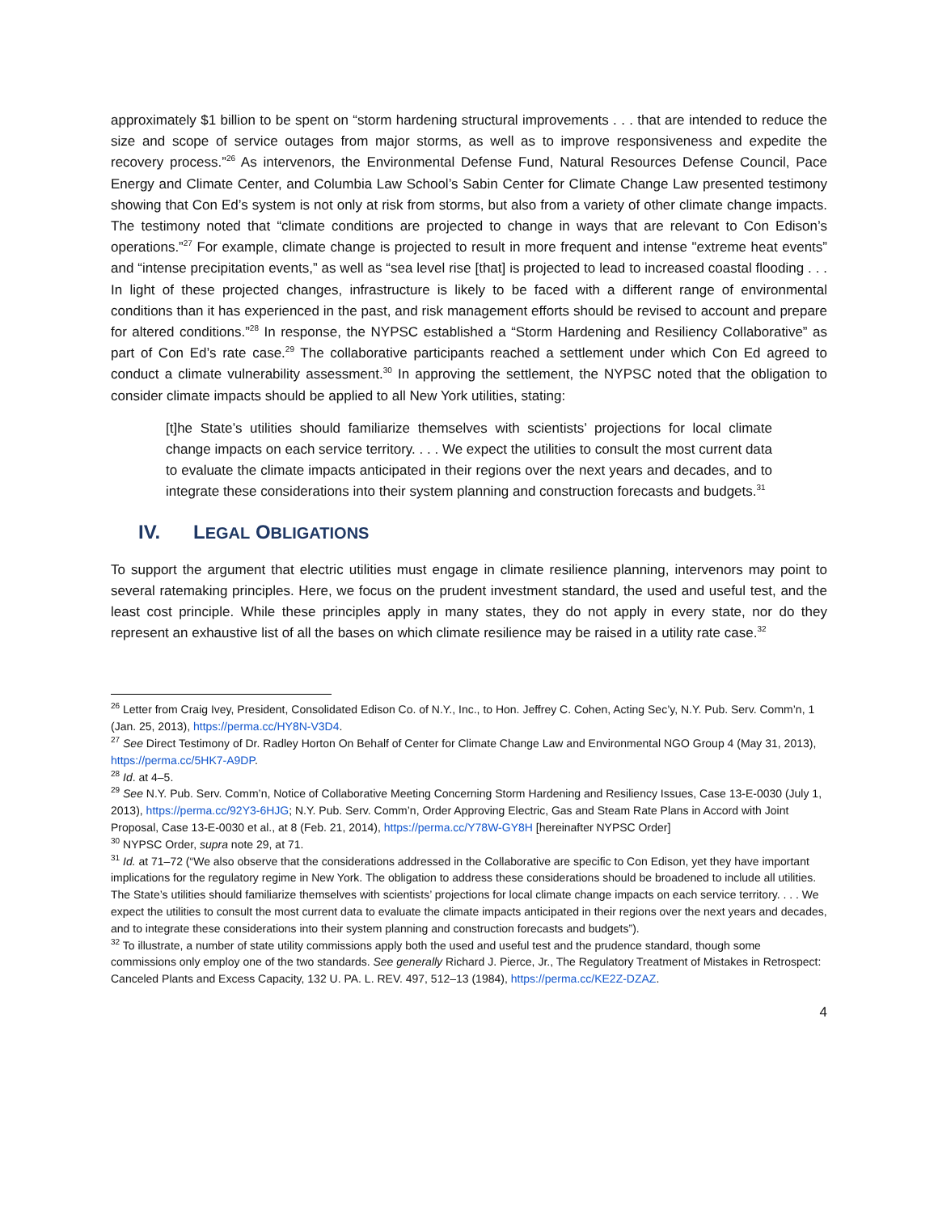approximately $1 billion to be spent on “storm hardening structural improvements . . . that are intended to reduce the size and scope of service outages from major storms, as well as to improve responsiveness and expedite the recovery process.”<sup>26</sup> As intervenors, the Environmental Defense Fund, Natural Resources Defense Council, Pace Energy and Climate Center, and Columbia Law School’s Sabin Center for Climate Change Law presented testimony showing that Con Ed’s system is not only at risk from storms, but also from a variety of other climate change impacts. The testimony noted that “climate conditions are projected to change in ways that are relevant to Con Edison’s operations.”<sup>27</sup> For example, climate change is projected to result in more frequent and intense "extreme heat events” and “intense precipitation events,” as well as “sea level rise [that] is projected to lead to increased coastal flooding . . . In light of these projected changes, infrastructure is likely to be faced with a different range of environmental conditions than it has experienced in the past, and risk management efforts should be revised to account and prepare for altered conditions.”<sup>28</sup> In response, the NYPSC established a “Storm Hardening and Resiliency Collaborative” as part of Con Ed’s rate case.<sup>29</sup> The collaborative participants reached a settlement under which Con Ed agreed to conduct a climate vulnerability assessment.<sup>30</sup> In approving the settlement, the NYPSC noted that the obligation to consider climate impacts should be applied to all New York utilities, stating:
[t]he State’s utilities should familiarize themselves with scientists’ projections for local climate change impacts on each service territory. . . . We expect the utilities to consult the most current data to evaluate the climate impacts anticipated in their regions over the next years and decades, and to integrate these considerations into their system planning and construction forecasts and budgets.<sup>31</sup>
IV. LEGAL OBLIGATIONS
To support the argument that electric utilities must engage in climate resilience planning, intervenors may point to several ratemaking principles. Here, we focus on the prudent investment standard, the used and useful test, and the least cost principle. While these principles apply in many states, they do not apply in every state, nor do they represent an exhaustive list of all the bases on which climate resilience may be raised in a utility rate case.<sup>32</sup>
<sup>26</sup> Letter from Craig Ivey, President, Consolidated Edison Co. of N.Y., Inc., to Hon. Jeffrey C. Cohen, Acting Sec’y, N.Y. Pub. Serv. Comm’n, 1 (Jan. 25, 2013), https://perma.cc/HY8N-V3D4.
<sup>27</sup> See Direct Testimony of Dr. Radley Horton On Behalf of Center for Climate Change Law and Environmental NGO Group 4 (May 31, 2013), https://perma.cc/5HK7-A9DP.
<sup>28</sup> Id. at 4–5.
<sup>29</sup> See N.Y. Pub. Serv. Comm’n, Notice of Collaborative Meeting Concerning Storm Hardening and Resiliency Issues, Case 13-E-0030 (July 1, 2013), https://perma.cc/92Y3-6HJG; N.Y. Pub. Serv. Comm’n, Order Approving Electric, Gas and Steam Rate Plans in Accord with Joint Proposal, Case 13-E-0030 et al., at 8 (Feb. 21, 2014), https://perma.cc/Y78W-GY8H [hereinafter NYPSC Order]
<sup>30</sup> NYPSC Order, supra note 29, at 71.
<sup>31</sup> Id. at 71–72 (“We also observe that the considerations addressed in the Collaborative are specific to Con Edison, yet they have important implications for the regulatory regime in New York. The obligation to address these considerations should be broadened to include all utilities. The State’s utilities should familiarize themselves with scientists’ projections for local climate change impacts on each service territory. . . . We expect the utilities to consult the most current data to evaluate the climate impacts anticipated in their regions over the next years and decades, and to integrate these considerations into their system planning and construction forecasts and budgets”).
<sup>32</sup> To illustrate, a number of state utility commissions apply both the used and useful test and the prudence standard, though some commissions only employ one of the two standards. See generally Richard J. Pierce, Jr., The Regulatory Treatment of Mistakes in Retrospect: Canceled Plants and Excess Capacity, 132 U. PA. L. REV. 497, 512–13 (1984), https://perma.cc/KE2Z-DZAZ.
4